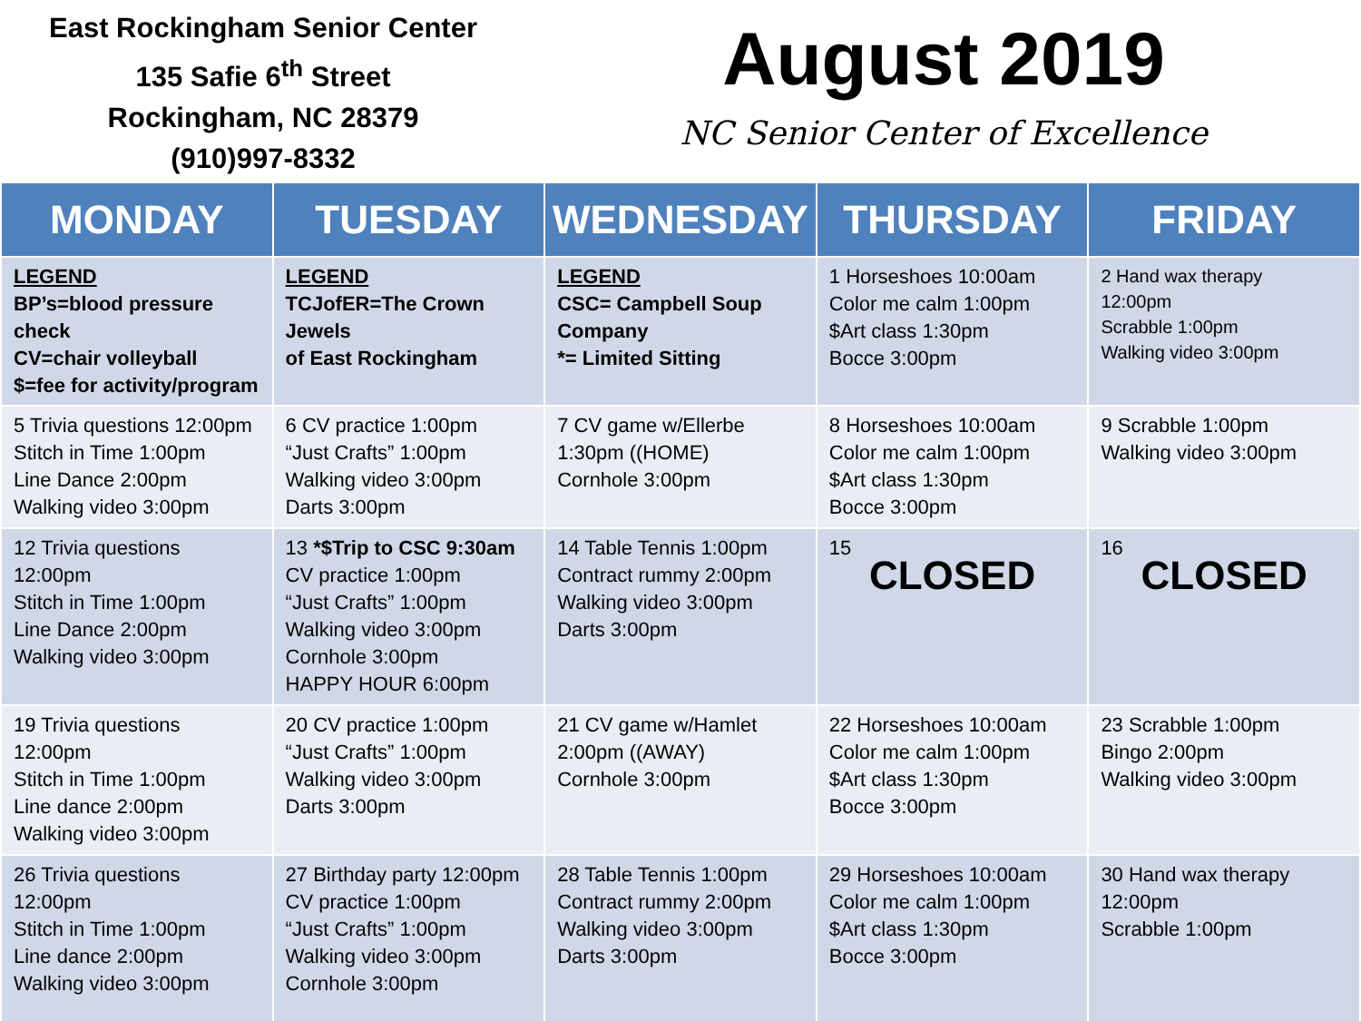East Rockingham Senior Center
135 Safie 6<sup>th</sup> Street
Rockingham, NC 28379
(910)997-8332
August 2019
NC Senior Center of Excellence
| MONDAY | TUESDAY | WEDNESDAY | THURSDAY | FRIDAY |
| --- | --- | --- | --- | --- |
| LEGEND BP’s=blood pressure check CV=chair volleyball $=fee for activity/program | LEGEND TCJofER=The Crown Jewels of East Rockingham | LEGEND CSC= Campbell Soup Company *= Limited Sitting | 1 Horseshoes 10:00am Color me calm 1:00pm $Art class 1:30pm Bocce 3:00pm | 2 Hand wax therapy 12:00pm Scrabble 1:00pm Walking video 3:00pm |
| 5 Trivia questions 12:00pm Stitch in Time 1:00pm Line Dance 2:00pm Walking video 3:00pm | 6 CV practice 1:00pm “Just Crafts” 1:00pm Walking video 3:00pm Darts 3:00pm | 7 CV game w/Ellerbe 1:30pm ((HOME) Cornhole 3:00pm | 8 Horseshoes 10:00am Color me calm 1:00pm $Art class 1:30pm Bocce 3:00pm | 9 Scrabble 1:00pm Walking video 3:00pm |
| 12 Trivia questions 12:00pm Stitch in Time 1:00pm Line Dance 2:00pm Walking video 3:00pm | 13 *$Trip to CSC 9:30am CV practice 1:00pm “Just Crafts” 1:00pm Walking video 3:00pm Cornhole 3:00pm HAPPY HOUR 6:00pm | 14 Table Tennis 1:00pm Contract rummy 2:00pm Walking video 3:00pm Darts 3:00pm | 15 CLOSED | 16 CLOSED |
| 19 Trivia questions 12:00pm Stitch in Time 1:00pm Line dance 2:00pm Walking video 3:00pm | 20 CV practice 1:00pm “Just Crafts” 1:00pm Walking video 3:00pm Darts 3:00pm | 21 CV game w/Hamlet 2:00pm ((AWAY) Cornhole 3:00pm | 22 Horseshoes 10:00am Color me calm 1:00pm $Art class 1:30pm Bocce 3:00pm | 23 Scrabble 1:00pm Bingo 2:00pm Walking video 3:00pm |
| 26 Trivia questions 12:00pm Stitch in Time 1:00pm Line dance 2:00pm Walking video 3:00pm | 27 Birthday party 12:00pm CV practice 1:00pm “Just Crafts” 1:00pm Walking video 3:00pm Cornhole 3:00pm | 28 Table Tennis 1:00pm Contract rummy 2:00pm Walking video 3:00pm Darts 3:00pm | 29 Horseshoes 10:00am Color me calm 1:00pm $Art class 1:30pm Bocce 3:00pm | 30 Hand wax therapy 12:00pm Scrabble 1:00pm |